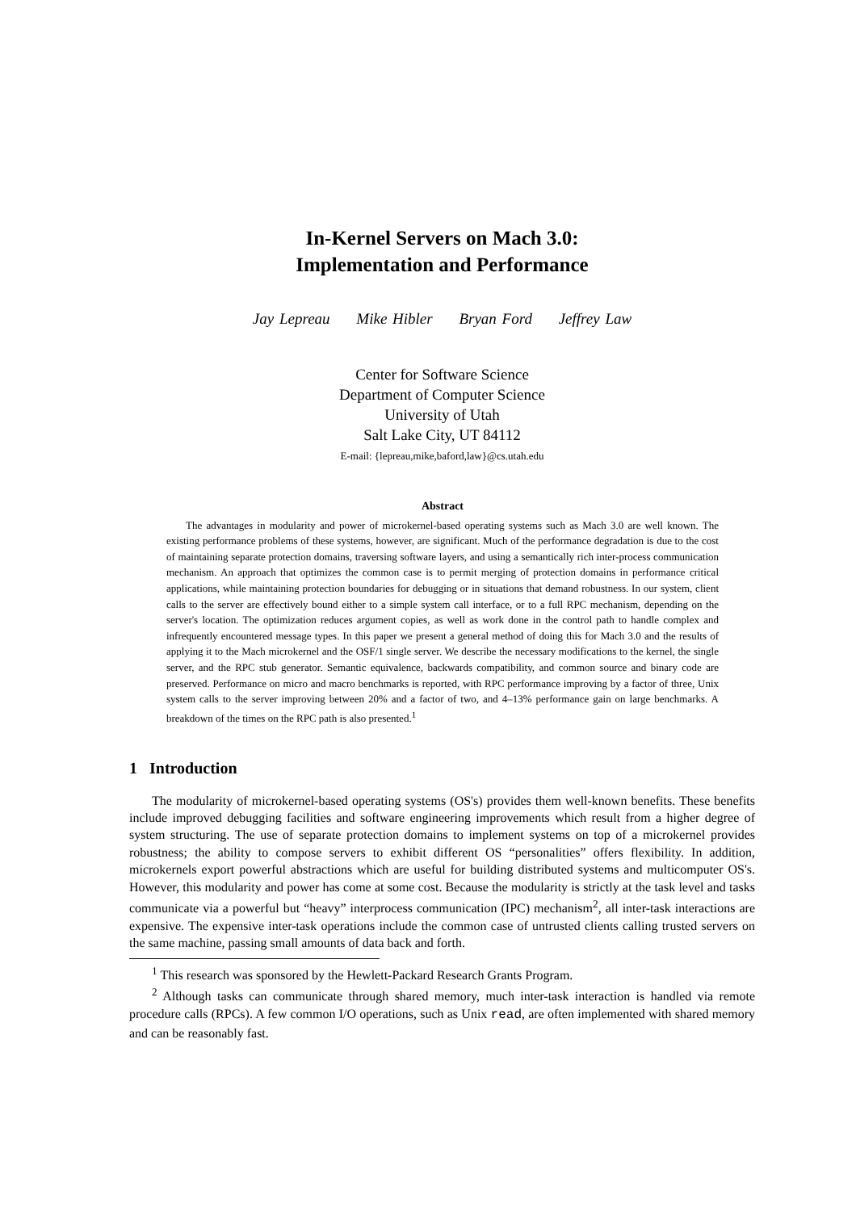In-Kernel Servers on Mach 3.0:
Implementation and Performance
Jay Lepreau Mike Hibler Bryan Ford Jeffrey Law
Center for Software Science
Department of Computer Science
University of Utah
Salt Lake City, UT 84112
E-mail: {lepreau,mike,baford,law}@cs.utah.edu
Abstract
The advantages in modularity and power of microkernel-based operating systems such as Mach 3.0 are well known. The existing performance problems of these systems, however, are significant. Much of the performance degradation is due to the cost of maintaining separate protection domains, traversing software layers, and using a semantically rich inter-process communication mechanism. An approach that optimizes the common case is to permit merging of protection domains in performance critical applications, while maintaining protection boundaries for debugging or in situations that demand robustness. In our system, client calls to the server are effectively bound either to a simple system call interface, or to a full RPC mechanism, depending on the server's location. The optimization reduces argument copies, as well as work done in the control path to handle complex and infrequently encountered message types. In this paper we present a general method of doing this for Mach 3.0 and the results of applying it to the Mach microkernel and the OSF/1 single server. We describe the necessary modifications to the kernel, the single server, and the RPC stub generator. Semantic equivalence, backwards compatibility, and common source and binary code are preserved. Performance on micro and macro benchmarks is reported, with RPC performance improving by a factor of three, Unix system calls to the server improving between 20% and a factor of two, and 4–13% performance gain on large benchmarks. A breakdown of the times on the RPC path is also presented.<sup>1</sup>
1 Introduction
The modularity of microkernel-based operating systems (OS's) provides them well-known benefits. These benefits include improved debugging facilities and software engineering improvements which result from a higher degree of system structuring. The use of separate protection domains to implement systems on top of a microkernel provides robustness; the ability to compose servers to exhibit different OS “personalities” offers flexibility. In addition, microkernels export powerful abstractions which are useful for building distributed systems and multicomputer OS's. However, this modularity and power has come at some cost. Because the modularity is strictly at the task level and tasks communicate via a powerful but “heavy” interprocess communication (IPC) mechanism<sup>2</sup>, all inter-task interactions are expensive. The expensive inter-task operations include the common case of untrusted clients calling trusted servers on the same machine, passing small amounts of data back and forth.
<sup>1</sup> This research was sponsored by the Hewlett-Packard Research Grants Program.
<sup>2</sup> Although tasks can communicate through shared memory, much inter-task interaction is handled via remote procedure calls (RPCs). A few common I/O operations, such as Unix read, are often implemented with shared memory and can be reasonably fast.